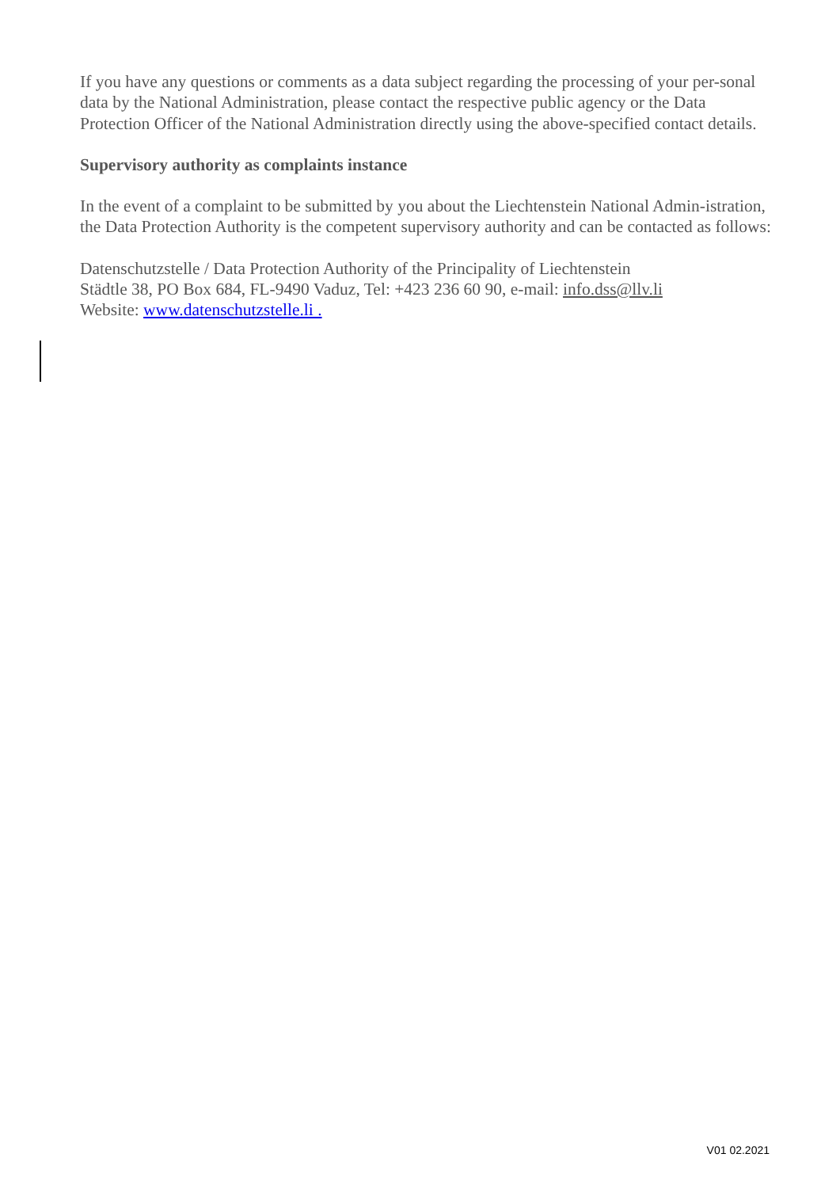If you have any questions or comments as a data subject regarding the processing of your per-sonal data by the National Administration, please contact the respective public agency or the Data Protection Officer of the National Administration directly using the above-specified contact details.
Supervisory authority as complaints instance
In the event of a complaint to be submitted by you about the Liechtenstein National Admin-istration, the Data Protection Authority is the competent supervisory authority and can be contacted as follows:
Datenschutzstelle / Data Protection Authority of the Principality of Liechtenstein
Städtle 38, PO Box 684, FL-9490 Vaduz, Tel: +423 236 60 90, e-mail: info.dss@llv.li
Website: www.datenschutzstelle.li .
V01 02.2021